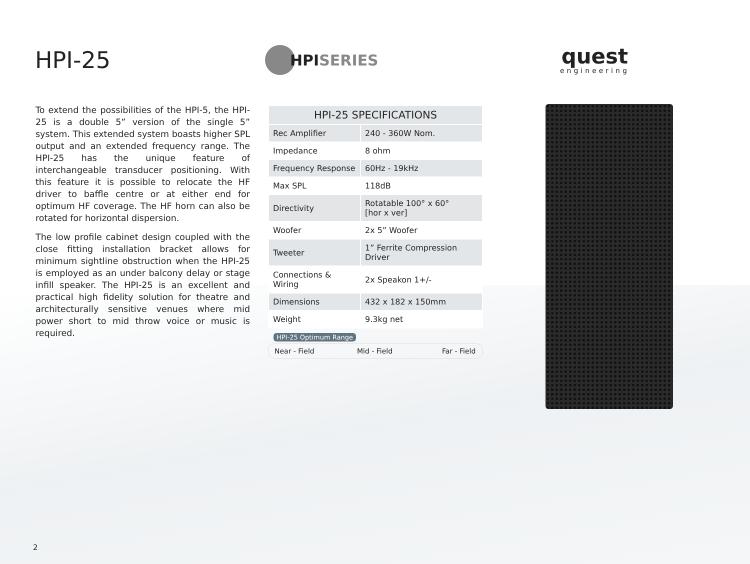HPI-25
HPISERIES
quest
engineering
To extend the possibilities of the HPI-5, the HPI-25 is a double 5” version of the single 5” system. This extended system boasts higher SPL output and an extended frequency range. The HPI-25 has the unique feature of interchangeable transducer positioning. With this feature it is possible to relocate the HF driver to baffle centre or at either end for optimum HF coverage. The HF horn can also be rotated for horizontal dispersion.
The low profile cabinet design coupled with the close fitting installation bracket allows for minimum sightline obstruction when the HPI-25 is employed as an under balcony delay or stage infill speaker. The HPI-25 is an excellent and practical high fidelity solution for theatre and architecturally sensitive venues where mid power short to mid throw voice or music is required.
| HPI-25 SPECIFICATIONS | |
| --- | --- |
| Rec Amplifier | 240 - 360W Nom. |
| Impedance | 8 ohm |
| Frequency Response | 60Hz - 19kHz |
| Max SPL | 118dB |
| Directivity | Rotatable 100° x 60° [hor x ver] |
| Woofer | 2x 5” Woofer |
| Tweeter | 1” Ferrite Compression Driver |
| Connections & Wiring | 2x Speakon 1+/- |
| Dimensions | 432 x 182 x 150mm |
| Weight | 9.3kg net |
HPI-25 Optimum Range
Near - Field Mid - Field Far - Field
2